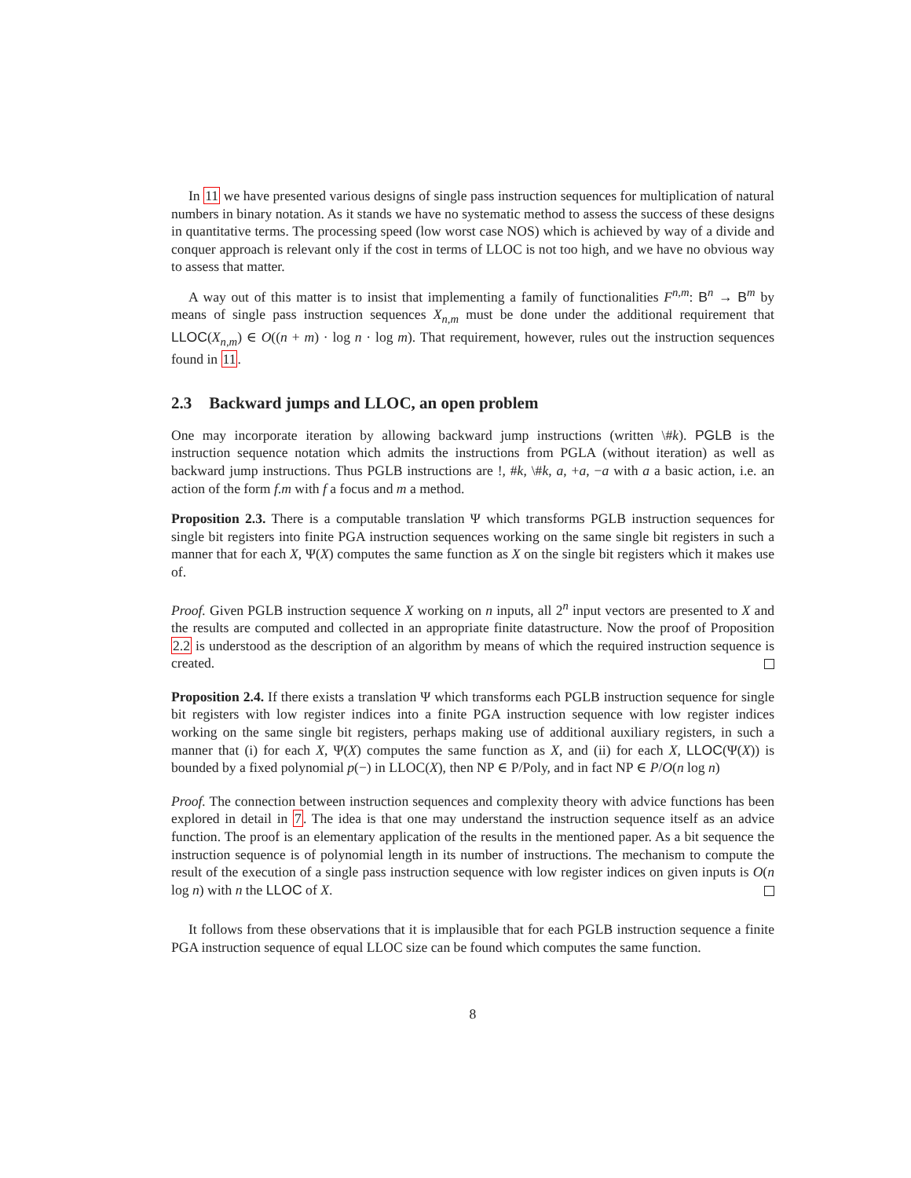In 11 we have presented various designs of single pass instruction sequences for multiplication of natural numbers in binary notation. As it stands we have no systematic method to assess the success of these designs in quantitative terms. The processing speed (low worst case NOS) which is achieved by way of a divide and conquer approach is relevant only if the cost in terms of LLOC is not too high, and we have no obvious way to assess that matter.
A way out of this matter is to insist that implementing a family of functionalities F<sup>n,m</sup>: B<sup>n</sup> → B<sup>m</sup> by means of single pass instruction sequences X<sub>n,m</sub> must be done under the additional requirement that LLOC(X<sub>n,m</sub>) ∈ O((n + m) · log n · log m). That requirement, however, rules out the instruction sequences found in 11.
2.3 Backward jumps and LLOC, an open problem
One may incorporate iteration by allowing backward jump instructions (written \#k). PGLB is the instruction sequence notation which admits the instructions from PGLA (without iteration) as well as backward jump instructions. Thus PGLB instructions are !, #k, \#k, a, +a, −a with a a basic action, i.e. an action of the form f.m with f a focus and m a method.
Proposition 2.3. There is a computable translation Ψ which transforms PGLB instruction sequences for single bit registers into finite PGA instruction sequences working on the same single bit registers in such a manner that for each X, Ψ(X) computes the same function as X on the single bit registers which it makes use of.
Proof. Given PGLB instruction sequence X working on n inputs, all 2<sup>n</sup> input vectors are presented to X and the results are computed and collected in an appropriate finite datastructure. Now the proof of Proposition 2.2 is understood as the description of an algorithm by means of which the required instruction sequence is created.
Proposition 2.4. If there exists a translation Ψ which transforms each PGLB instruction sequence for single bit registers with low register indices into a finite PGA instruction sequence with low register indices working on the same single bit registers, perhaps making use of additional auxiliary registers, in such a manner that (i) for each X, Ψ(X) computes the same function as X, and (ii) for each X, LLOC(Ψ(X)) is bounded by a fixed polynomial p(−) in LLOC(X), then NP ∈ P/Poly, and in fact NP ∈ P/O(n log n)
Proof. The connection between instruction sequences and complexity theory with advice functions has been explored in detail in 7. The idea is that one may understand the instruction sequence itself as an advice function. The proof is an elementary application of the results in the mentioned paper. As a bit sequence the instruction sequence is of polynomial length in its number of instructions. The mechanism to compute the result of the execution of a single pass instruction sequence with low register indices on given inputs is O(n log n) with n the LLOC of X.
It follows from these observations that it is implausible that for each PGLB instruction sequence a finite PGA instruction sequence of equal LLOC size can be found which computes the same function.
8